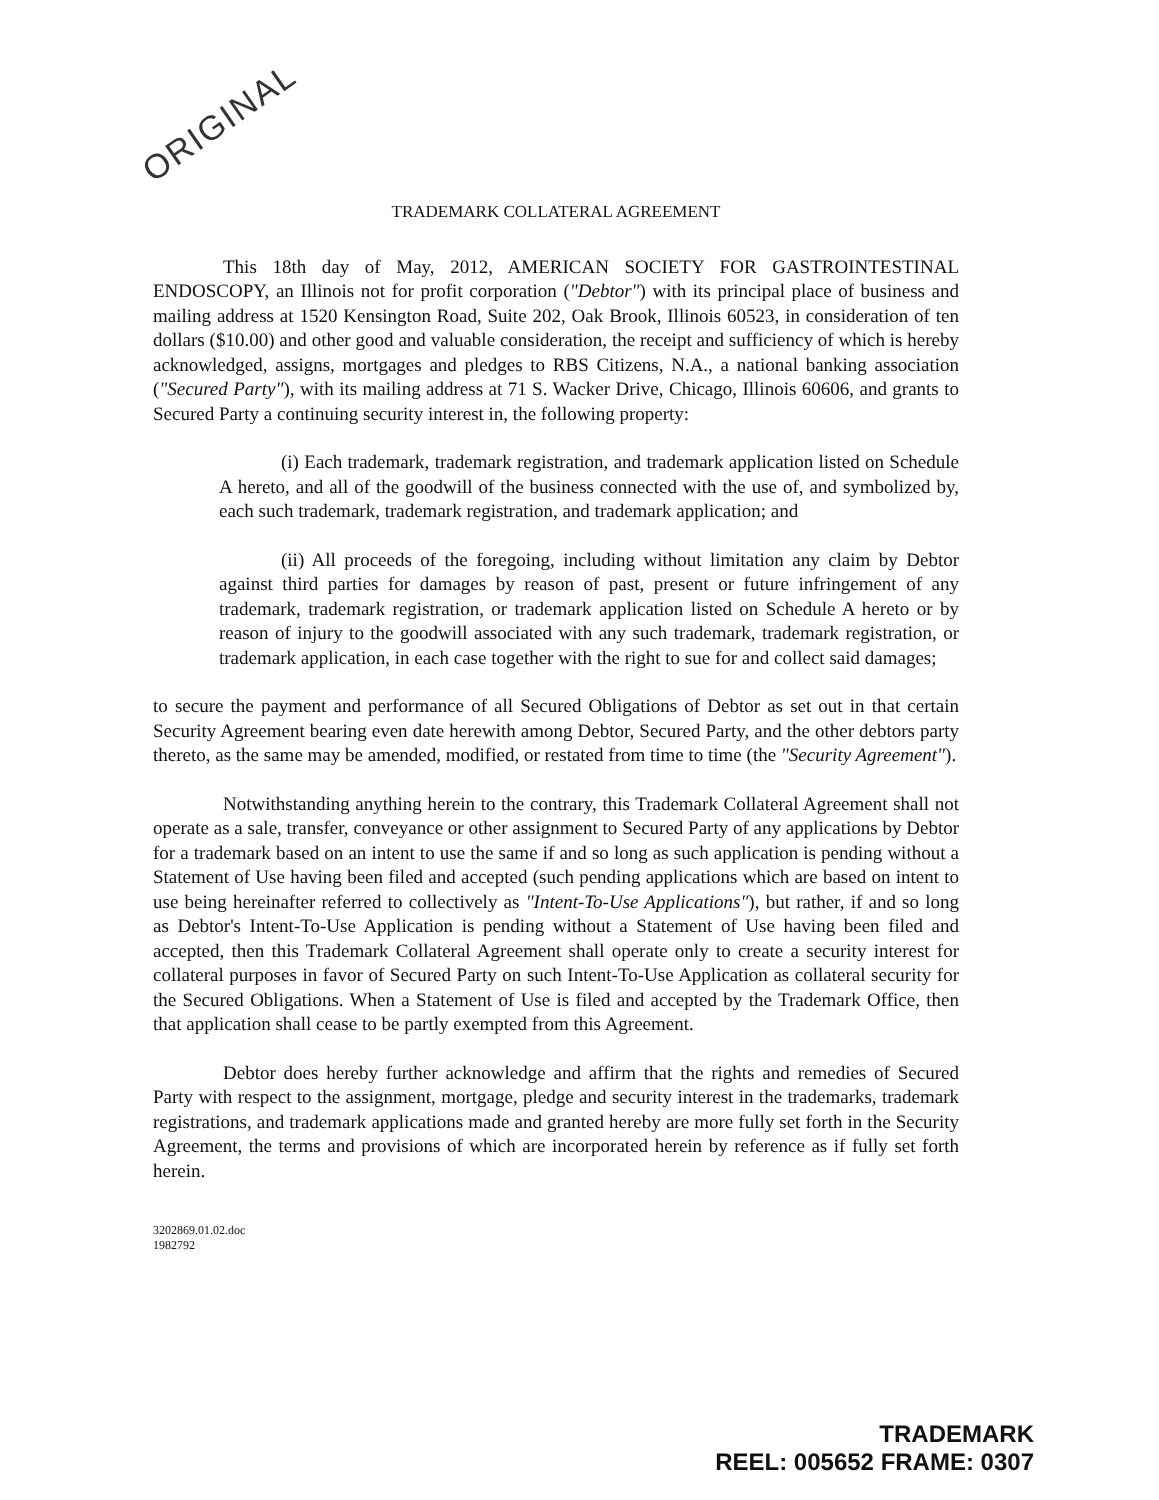ORIGINAL
TRADEMARK COLLATERAL AGREEMENT
This 18th day of May, 2012, AMERICAN SOCIETY FOR GASTROINTESTINAL ENDOSCOPY, an Illinois not for profit corporation ("Debtor") with its principal place of business and mailing address at 1520 Kensington Road, Suite 202, Oak Brook, Illinois 60523, in consideration of ten dollars ($10.00) and other good and valuable consideration, the receipt and sufficiency of which is hereby acknowledged, assigns, mortgages and pledges to RBS Citizens, N.A., a national banking association ("Secured Party"), with its mailing address at 71 S. Wacker Drive, Chicago, Illinois 60606, and grants to Secured Party a continuing security interest in, the following property:
(i) Each trademark, trademark registration, and trademark application listed on Schedule A hereto, and all of the goodwill of the business connected with the use of, and symbolized by, each such trademark, trademark registration, and trademark application; and
(ii) All proceeds of the foregoing, including without limitation any claim by Debtor against third parties for damages by reason of past, present or future infringement of any trademark, trademark registration, or trademark application listed on Schedule A hereto or by reason of injury to the goodwill associated with any such trademark, trademark registration, or trademark application, in each case together with the right to sue for and collect said damages;
to secure the payment and performance of all Secured Obligations of Debtor as set out in that certain Security Agreement bearing even date herewith among Debtor, Secured Party, and the other debtors party thereto, as the same may be amended, modified, or restated from time to time (the "Security Agreement").
Notwithstanding anything herein to the contrary, this Trademark Collateral Agreement shall not operate as a sale, transfer, conveyance or other assignment to Secured Party of any applications by Debtor for a trademark based on an intent to use the same if and so long as such application is pending without a Statement of Use having been filed and accepted (such pending applications which are based on intent to use being hereinafter referred to collectively as "Intent-To-Use Applications"), but rather, if and so long as Debtor's Intent-To-Use Application is pending without a Statement of Use having been filed and accepted, then this Trademark Collateral Agreement shall operate only to create a security interest for collateral purposes in favor of Secured Party on such Intent-To-Use Application as collateral security for the Secured Obligations. When a Statement of Use is filed and accepted by the Trademark Office, then that application shall cease to be partly exempted from this Agreement.
Debtor does hereby further acknowledge and affirm that the rights and remedies of Secured Party with respect to the assignment, mortgage, pledge and security interest in the trademarks, trademark registrations, and trademark applications made and granted hereby are more fully set forth in the Security Agreement, the terms and provisions of which are incorporated herein by reference as if fully set forth herein.
3202869.01.02.doc
1982792
TRADEMARK
REEL: 005652 FRAME: 0307